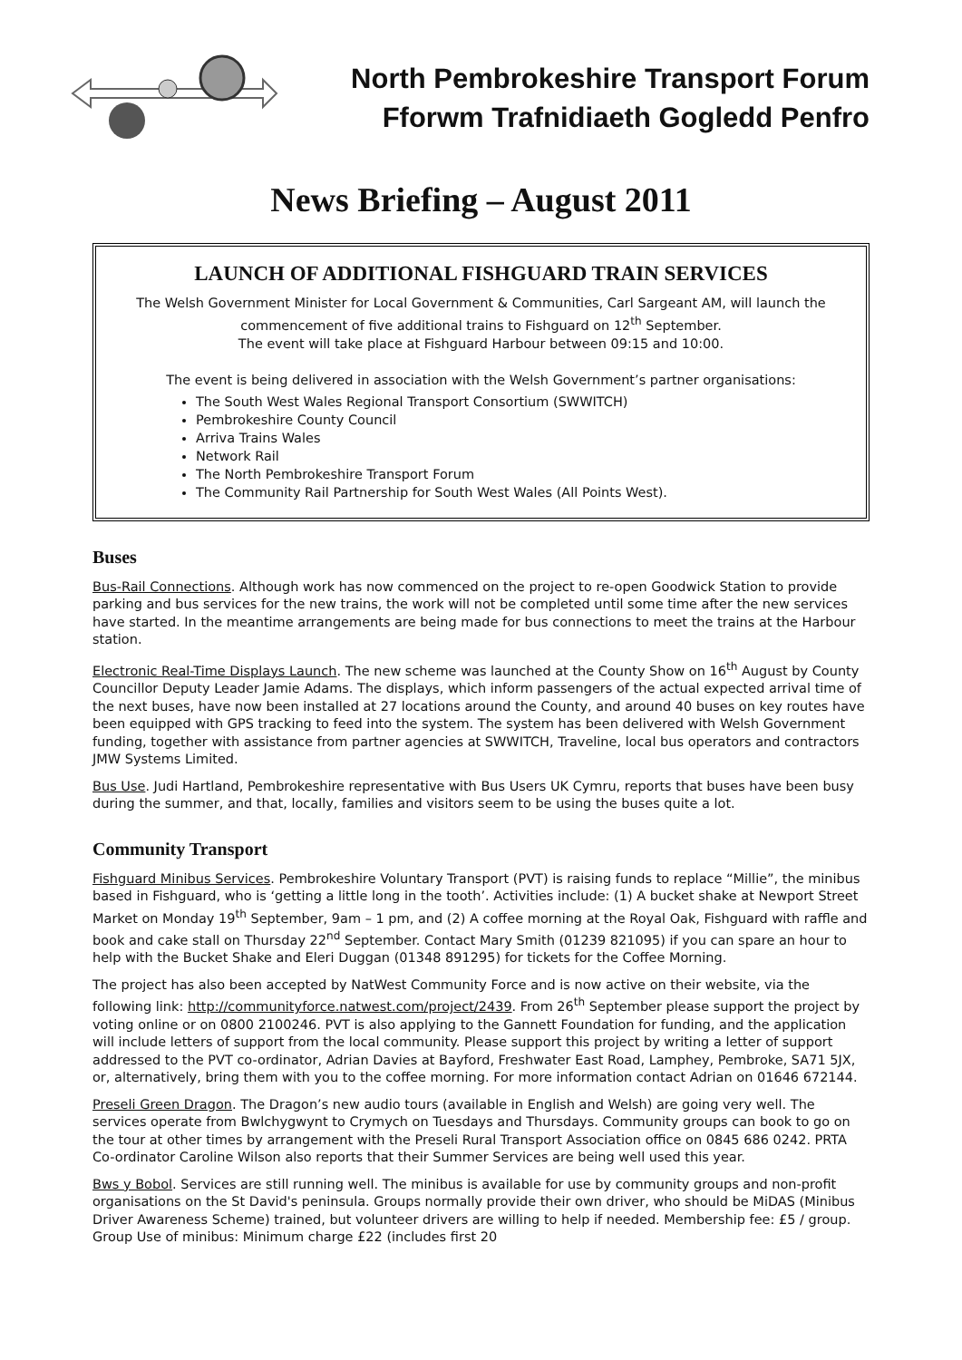North Pembrokeshire Transport Forum
Fforwm Trafnidiaeth Gogledd Penfro
News Briefing – August 2011
LAUNCH OF ADDITIONAL FISHGUARD TRAIN SERVICES
The Welsh Government Minister for Local Government & Communities, Carl Sargeant AM, will launch the commencement of five additional trains to Fishguard on 12<sup>th</sup> September.
The event will take place at Fishguard Harbour between 09:15 and 10:00.
The event is being delivered in association with the Welsh Government’s partner organisations:
The South West Wales Regional Transport Consortium (SWWITCH)
Pembrokeshire County Council
Arriva Trains Wales
Network Rail
The North Pembrokeshire Transport Forum
The Community Rail Partnership for South West Wales (All Points West).
Buses
Bus-Rail Connections. Although work has now commenced on the project to re-open Goodwick Station to provide parking and bus services for the new trains, the work will not be completed until some time after the new services have started. In the meantime arrangements are being made for bus connections to meet the trains at the Harbour station.
Electronic Real-Time Displays Launch. The new scheme was launched at the County Show on 16<sup>th</sup> August by County Councillor Deputy Leader Jamie Adams. The displays, which inform passengers of the actual expected arrival time of the next buses, have now been installed at 27 locations around the County, and around 40 buses on key routes have been equipped with GPS tracking to feed into the system. The system has been delivered with Welsh Government funding, together with assistance from partner agencies at SWWITCH, Traveline, local bus operators and contractors JMW Systems Limited.
Bus Use. Judi Hartland, Pembrokeshire representative with Bus Users UK Cymru, reports that buses have been busy during the summer, and that, locally, families and visitors seem to be using the buses quite a lot.
Community Transport
Fishguard Minibus Services. Pembrokeshire Voluntary Transport (PVT) is raising funds to replace “Millie”, the minibus based in Fishguard, who is ‘getting a little long in the tooth’. Activities include: (1) A bucket shake at Newport Street Market on Monday 19<sup>th</sup> September, 9am – 1 pm, and (2) A coffee morning at the Royal Oak, Fishguard with raffle and book and cake stall on Thursday 22<sup>nd</sup> September. Contact Mary Smith (01239 821095) if you can spare an hour to help with the Bucket Shake and Eleri Duggan (01348 891295) for tickets for the Coffee Morning.
The project has also been accepted by NatWest Community Force and is now active on their website, via the following link: http://communityforce.natwest.com/project/2439. From 26<sup>th</sup> September please support the project by voting online or on 0800 2100246. PVT is also applying to the Gannett Foundation for funding, and the application will include letters of support from the local community. Please support this project by writing a letter of support addressed to the PVT co-ordinator, Adrian Davies at Bayford, Freshwater East Road, Lamphey, Pembroke, SA71 5JX, or, alternatively, bring them with you to the coffee morning. For more information contact Adrian on 01646 672144.
Preseli Green Dragon. The Dragon’s new audio tours (available in English and Welsh) are going very well. The services operate from Bwlchygwynt to Crymych on Tuesdays and Thursdays. Community groups can book to go on the tour at other times by arrangement with the Preseli Rural Transport Association office on 0845 686 0242. PRTA Co-ordinator Caroline Wilson also reports that their Summer Services are being well used this year.
Bws y Bobol. Services are still running well. The minibus is available for use by community groups and non-profit organisations on the St David's peninsula. Groups normally provide their own driver, who should be MiDAS (Minibus Driver Awareness Scheme) trained, but volunteer drivers are willing to help if needed. Membership fee: £5 / group. Group Use of minibus: Minimum charge £22 (includes first 20